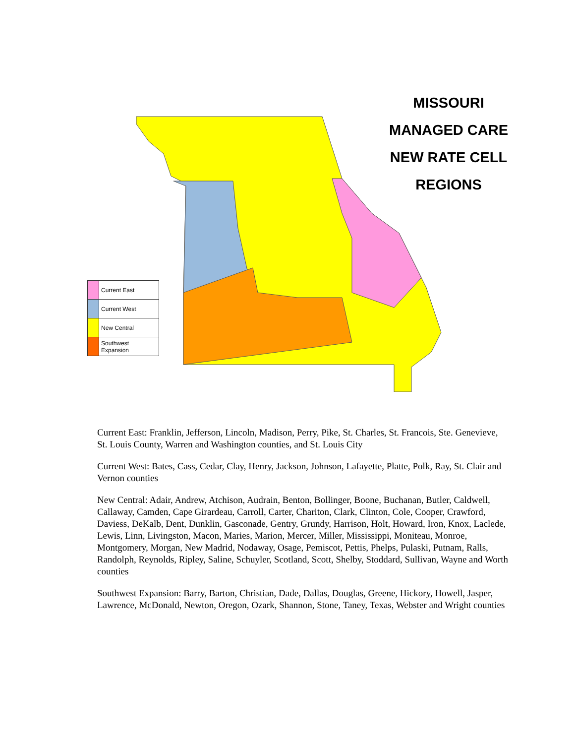MISSOURI
MANAGED CARE
NEW RATE CELL
REGIONS
| | Current East |
| | Current West |
| | New Central |
| | Southwest Expansion |
Current East: Franklin, Jefferson, Lincoln, Madison, Perry, Pike, St. Charles, St. Francois, Ste. Genevieve, St. Louis County, Warren and Washington counties, and St. Louis City
Current West: Bates, Cass, Cedar, Clay, Henry, Jackson, Johnson, Lafayette, Platte, Polk, Ray, St. Clair and Vernon counties
New Central: Adair, Andrew, Atchison, Audrain, Benton, Bollinger, Boone, Buchanan, Butler, Caldwell, Callaway, Camden, Cape Girardeau, Carroll, Carter, Chariton, Clark, Clinton, Cole, Cooper, Crawford, Daviess, DeKalb, Dent, Dunklin, Gasconade, Gentry, Grundy, Harrison, Holt, Howard, Iron, Knox, Laclede, Lewis, Linn, Livingston, Macon, Maries, Marion, Mercer, Miller, Mississippi, Moniteau, Monroe, Montgomery, Morgan, New Madrid, Nodaway, Osage, Pemiscot, Pettis, Phelps, Pulaski, Putnam, Ralls, Randolph, Reynolds, Ripley, Saline, Schuyler, Scotland, Scott, Shelby, Stoddard, Sullivan, Wayne and Worth counties
Southwest Expansion: Barry, Barton, Christian, Dade, Dallas, Douglas, Greene, Hickory, Howell, Jasper, Lawrence, McDonald, Newton, Oregon, Ozark, Shannon, Stone, Taney, Texas, Webster and Wright counties